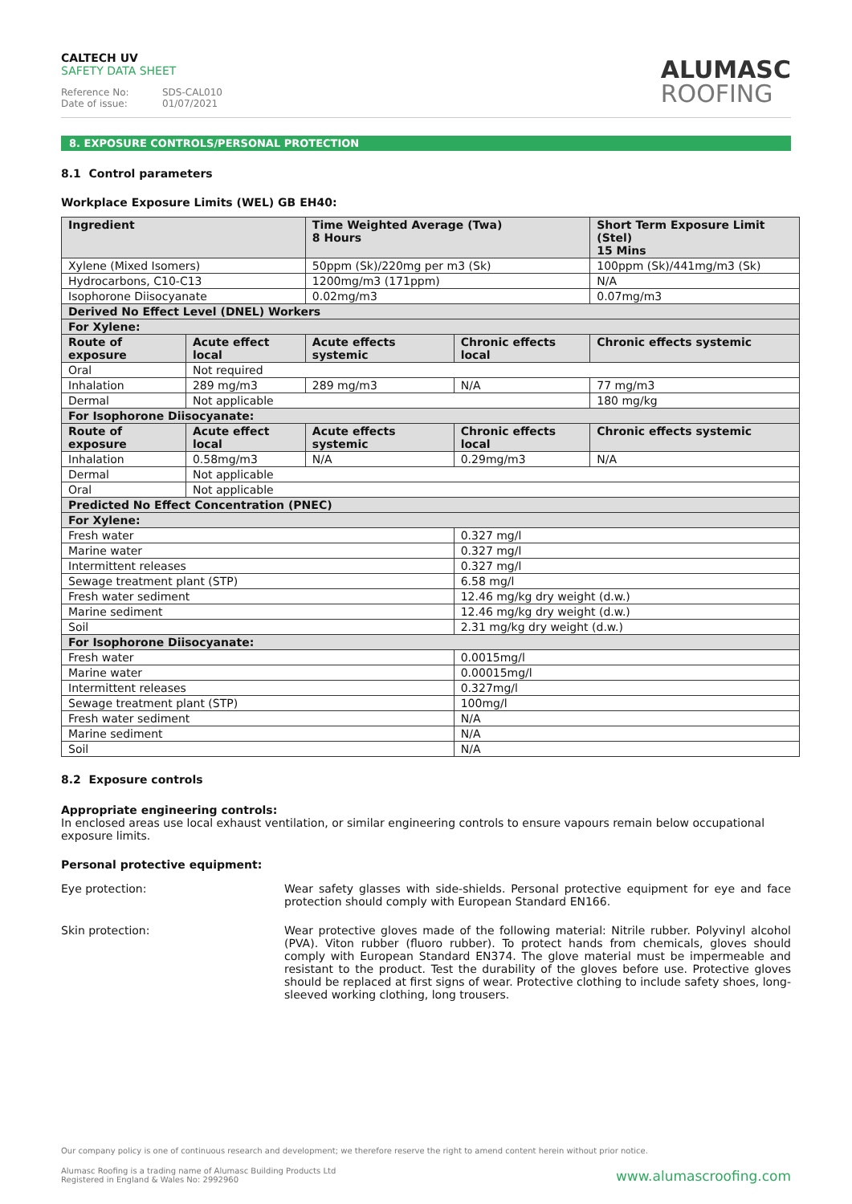CALTECH UV
SAFETY DATA SHEET
Reference No: SDS-CAL010
Date of issue: 01/07/2021
ALUMASC
ROOFING
8. EXPOSURE CONTROLS/PERSONAL PROTECTION
8.1 Control parameters
Workplace Exposure Limits (WEL) GB EH40:
| Ingredient | | Time Weighted Average (Twa) 8 Hours | | Short Term Exposure Limit (Stel) 15 Mins |
| --- | --- | --- | --- | --- |
| Xylene (Mixed Isomers) | | 50ppm (Sk)/220mg per m3 (Sk) | | 100ppm (Sk)/441mg/m3 (Sk) |
| Hydrocarbons, C10-C13 | | 1200mg/m3 (171ppm) | | N/A |
| Isophorone Diisocyanate | | 0.02mg/m3 | | 0.07mg/m3 |
| Derived No Effect Level (DNEL) Workers | | | | |
| For Xylene: | | | | |
| Route of exposure | Acute effect local | Acute effects systemic | Chronic effects local | Chronic effects systemic |
| Oral | Not required | | | |
| Inhalation | 289 mg/m3 | 289 mg/m3 | N/A | 77 mg/m3 |
| Dermal | Not applicable | | | 180 mg/kg |
| For Isophorone Diisocyanate: | | | | |
| Route of exposure | Acute effect local | Acute effects systemic | Chronic effects local | Chronic effects systemic |
| Inhalation | 0.58mg/m3 | N/A | 0.29mg/m3 | N/A |
| Dermal | Not applicable | | | |
| Oral | Not applicable | | | |
| Predicted No Effect Concentration (PNEC) | | | | |
| For Xylene: | | | | |
| Fresh water | | | 0.327 mg/l | |
| Marine water | | | 0.327 mg/l | |
| Intermittent releases | | | 0.327 mg/l | |
| Sewage treatment plant (STP) | | | 6.58 mg/l | |
| Fresh water sediment | | | 12.46 mg/kg dry weight (d.w.) | |
| Marine sediment | | | 12.46 mg/kg dry weight (d.w.) | |
| Soil | | | 2.31 mg/kg dry weight (d.w.) | |
| For Isophorone Diisocyanate: | | | | |
| Fresh water | | | 0.0015mg/l | |
| Marine water | | | 0.00015mg/l | |
| Intermittent releases | | | 0.327mg/l | |
| Sewage treatment plant (STP) | | | 100mg/l | |
| Fresh water sediment | | | N/A | |
| Marine sediment | | | N/A | |
| Soil | | | N/A | |
8.2 Exposure controls
Appropriate engineering controls:
In enclosed areas use local exhaust ventilation, or similar engineering controls to ensure vapours remain below occupational exposure limits.
Personal protective equipment:
Eye protection: Wear safety glasses with side-shields. Personal protective equipment for eye and face protection should comply with European Standard EN166.
Skin protection: Wear protective gloves made of the following material: Nitrile rubber. Polyvinyl alcohol (PVA). Viton rubber (fluoro rubber). To protect hands from chemicals, gloves should comply with European Standard EN374. The glove material must be impermeable and resistant to the product. Test the durability of the gloves before use. Protective gloves should be replaced at first signs of wear. Protective clothing to include safety shoes, long-sleeved working clothing, long trousers.
Our company policy is one of continuous research and development; we therefore reserve the right to amend content herein without prior notice.
Alumasc Roofing is a trading name of Alumasc Building Products Ltd
Registered in England & Wales No: 2992960
www.alumascroofing.com